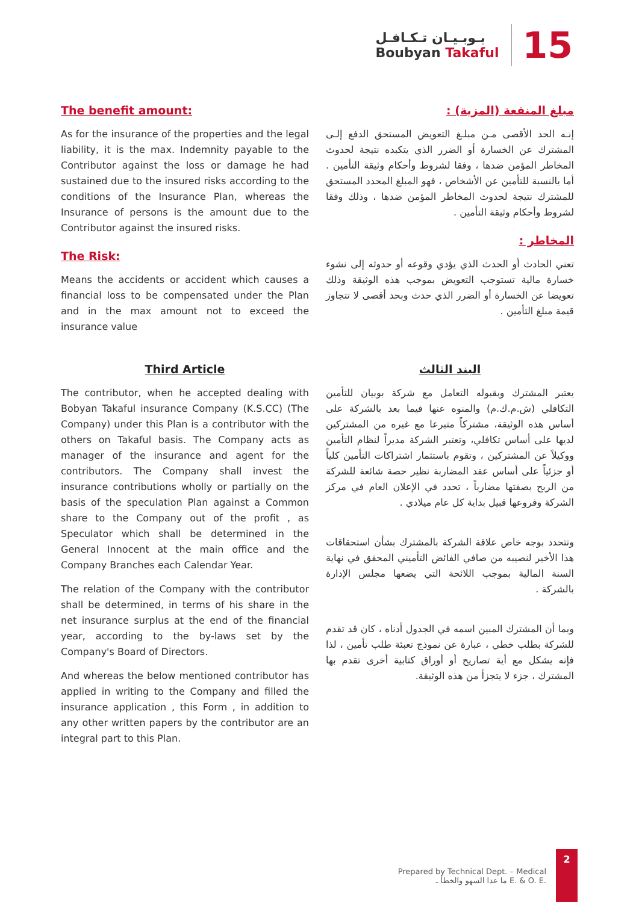بـوبـيـان تـكـافـل
Boubyan Takaful
15
The benefit amount:
As for the insurance of the properties and the legal liability, it is the max. Indemnity payable to the Contributor against the loss or damage he had sustained due to the insured risks according to the conditions of the Insurance Plan, whereas the Insurance of persons is the amount due to the Contributor against the insured risks.
The Risk:
Means the accidents or accident which causes a financial loss to be compensated under the Plan and in the max amount not to exceed the insurance value
مبلغ المنفعة (المزية) :
إنـه الحد الأقصى مـن مبلـغ التعويض المستحق الدفع إلـى المشترك عن الخسارة أو الضرر الذي يتكبده نتيجة لحدوث المخاطر المؤمن ضدها ، وفقا لشروط وأحكام وثيقة التأمين . أما بالنسبة للتأمين عن الأشخاص ، فهو المبلغ المحدد المستحق للمشترك نتيجة لحدوث المخاطر المؤمن ضدها ، وذلك وفقا لشروط وأحكام وثيقة التأمين .
المخاطر :
تعني الحادث أو الحدث الذي يؤدي وقوعه أو حدوثه إلى نشوء خسارة مالية تستوجب التعويض بموجب هذه الوثيقة وذلك تعويضا عن الخسارة أو الضرر الذي حدث وبحد أقصى لا تتجاوز قيمة مبلغ التأمين .
Third Article
The contributor, when he accepted dealing with Bobyan Takaful insurance Company (K.S.CC) (The Company) under this Plan is a contributor with the others on Takaful basis. The Company acts as manager of the insurance and agent for the contributors. The Company shall invest the insurance contributions wholly or partially on the basis of the speculation Plan against a Common share to the Company out of the profit , as Speculator which shall be determined in the General Innocent at the main office and the Company Branches each Calendar Year.
The relation of the Company with the contributor shall be determined, in terms of his share in the net insurance surplus at the end of the financial year, according to the by-laws set by the Company's Board of Directors.
And whereas the below mentioned contributor has applied in writing to the Company and filled the insurance application , this Form , in addition to any other written papers by the contributor are an integral part to this Plan.
البند الثالث
يعتبر المشترك وبقبوله التعامل مع شركة بوبيان للتأمين التكافلي (ش.م.ك.م) والمنوه عنها فيما بعد بالشركة على أساس هذه الوثيقة، مشتركاً متبرعا مع غيره من المشتركين لديها على أساس تكافلي، وتعتبر الشركة مديراً لنظام التأمين ووكيلاً عن المشتركين ، وتقوم باستثمار اشتراكات التأمين كلياً أو جزئياً على أساس عقد المضاربة نظير حصة شائعة للشركة من الربح بصفتها مضارباً ، تحدد في الإعلان العام في مركز الشركة وفروعها قبيل بداية كل عام ميلادي .
وتتحدد بوجه خاص علاقة الشركة بالمشترك بشأن استحقاقات هذا الأخير لنصيبه من صافي الفائض التأميني المحقق في نهاية السنة المالية بموجب اللائحة التي يضعها مجلس الإدارة بالشركة .
وبما أن المشترك المبين اسمه في الجدول أدناه ، كان قد تقدم للشركة بطلب خطي ، عبارة عن نموذج تعبئة طلب تأمين ، لذا فإنه يشكل مع أية تصاريح أو أوراق كتابية أخرى تقدم بها المشترك ، جزء لا يتجزأ من هذه الوثيقة.
Prepared by Technical Dept. – Medical
ما عدا السهو والخطأ ـ E. & O. E.
2